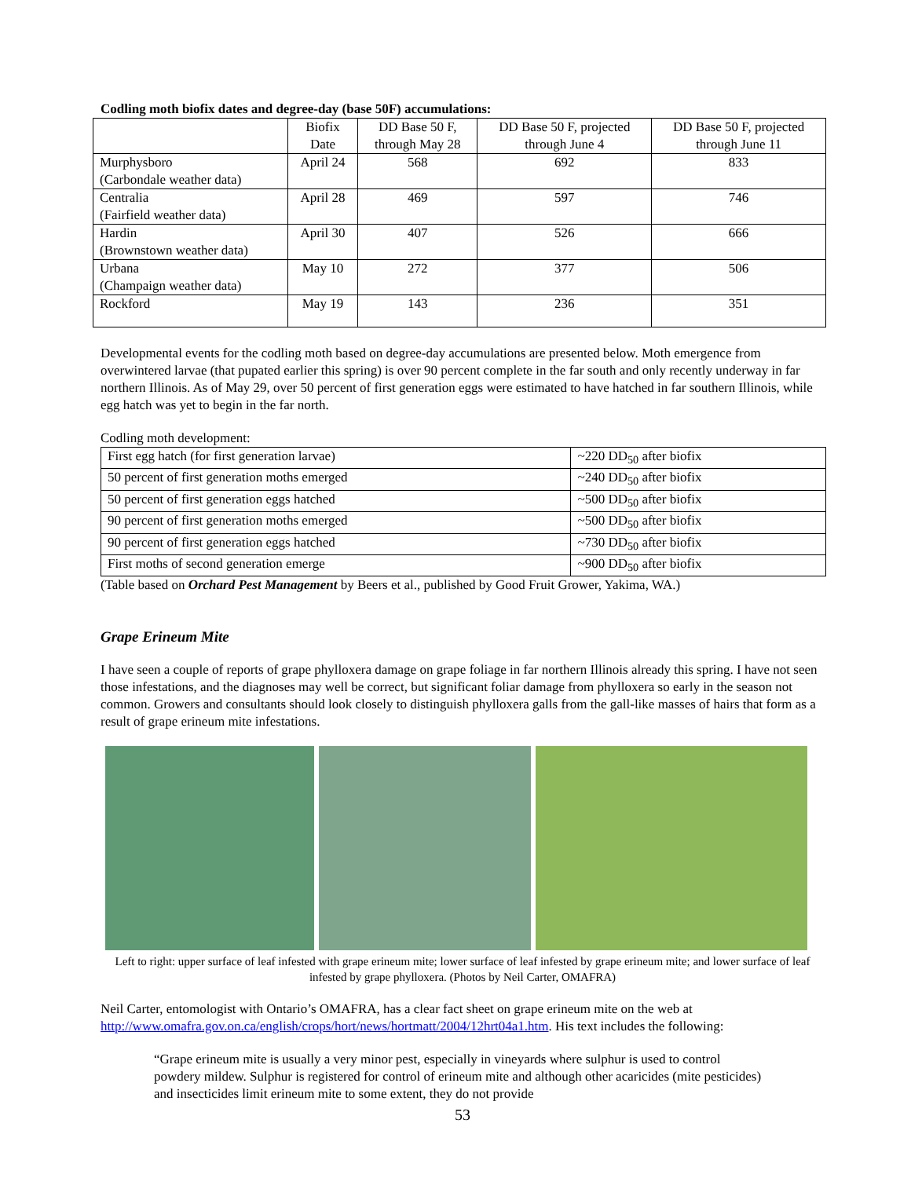Codling moth biofix dates and degree-day (base 50F) accumulations:
| | Biofix Date | DD Base 50 F, through May 28 | DD Base 50 F, projected through June 4 | DD Base 50 F, projected through June 11 |
| --- | --- | --- | --- | --- |
| Murphysboro (Carbondale weather data) | April 24 | 568 | 692 | 833 |
| Centralia (Fairfield weather data) | April 28 | 469 | 597 | 746 |
| Hardin (Brownstown weather data) | April 30 | 407 | 526 | 666 |
| Urbana (Champaign weather data) | May 10 | 272 | 377 | 506 |
| Rockford | May 19 | 143 | 236 | 351 |
Developmental events for the codling moth based on degree-day accumulations are presented below. Moth emergence from overwintered larvae (that pupated earlier this spring) is over 90 percent complete in the far south and only recently underway in far northern Illinois. As of May 29, over 50 percent of first generation eggs were estimated to have hatched in far southern Illinois, while egg hatch was yet to begin in the far north.
Codling moth development:
| First egg hatch (for first generation larvae) | ~220 DD<sub>50</sub> after biofix |
| 50 percent of first generation moths emerged | ~240 DD<sub>50</sub> after biofix |
| 50 percent of first generation eggs hatched | ~500 DD<sub>50</sub> after biofix |
| 90 percent of first generation moths emerged | ~500 DD<sub>50</sub> after biofix |
| 90 percent of first generation eggs hatched | ~730 DD<sub>50</sub> after biofix |
| First moths of second generation emerge | ~900 DD<sub>50</sub> after biofix |
(Table based on Orchard Pest Management by Beers et al., published by Good Fruit Grower, Yakima, WA.)
Grape Erineum Mite
I have seen a couple of reports of grape phylloxera damage on grape foliage in far northern Illinois already this spring. I have not seen those infestations, and the diagnoses may well be correct, but significant foliar damage from phylloxera so early in the season not common. Growers and consultants should look closely to distinguish phylloxera galls from the gall-like masses of hairs that form as a result of grape erineum mite infestations.
Left to right: upper surface of leaf infested with grape erineum mite; lower surface of leaf infested by grape erineum mite; and lower surface of leaf infested by grape phylloxera. (Photos by Neil Carter, OMAFRA)
Neil Carter, entomologist with Ontario’s OMAFRA, has a clear fact sheet on grape erineum mite on the web at http://www.omafra.gov.on.ca/english/crops/hort/news/hortmatt/2004/12hrt04a1.htm. His text includes the following:
“Grape erineum mite is usually a very minor pest, especially in vineyards where sulphur is used to control powdery mildew. Sulphur is registered for control of erineum mite and although other acaricides (mite pesticides) and insecticides limit erineum mite to some extent, they do not provide
53